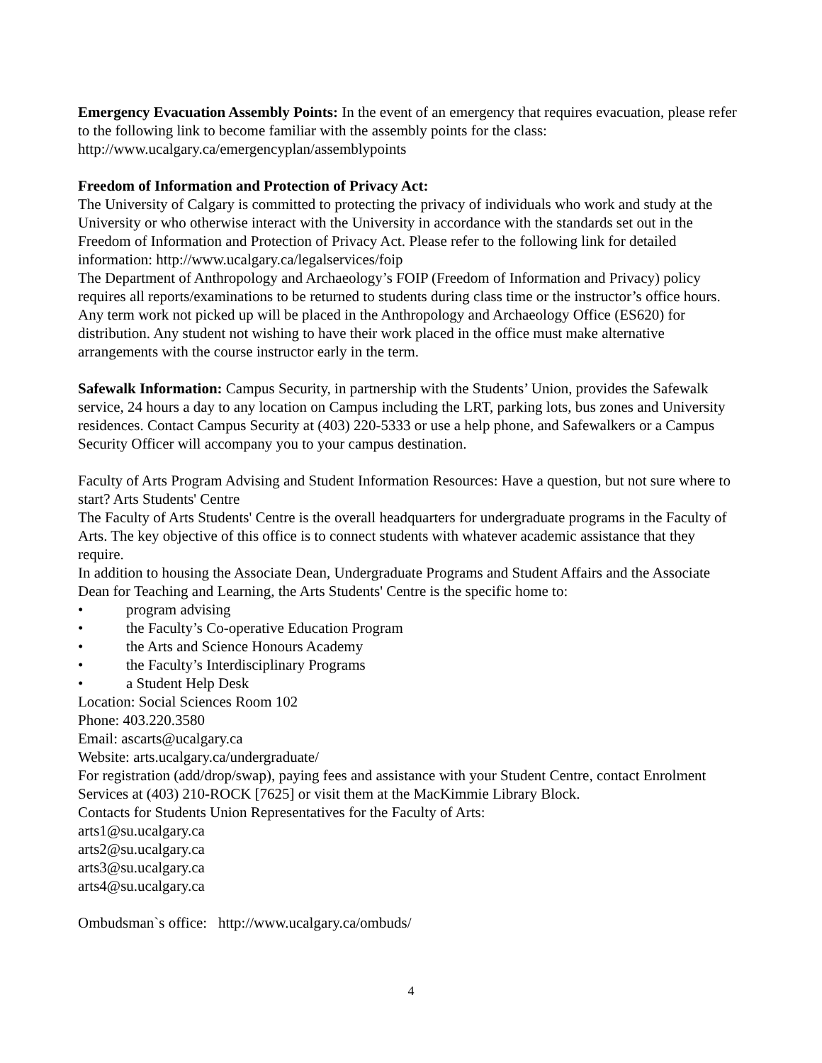Emergency Evacuation Assembly Points: In the event of an emergency that requires evacuation, please refer to the following link to become familiar with the assembly points for the class: http://www.ucalgary.ca/emergencyplan/assemblypoints
Freedom of Information and Protection of Privacy Act:
The University of Calgary is committed to protecting the privacy of individuals who work and study at the University or who otherwise interact with the University in accordance with the standards set out in the Freedom of Information and Protection of Privacy Act. Please refer to the following link for detailed information: http://www.ucalgary.ca/legalservices/foip
The Department of Anthropology and Archaeology’s FOIP (Freedom of Information and Privacy) policy requires all reports/examinations to be returned to students during class time or the instructor’s office hours. Any term work not picked up will be placed in the Anthropology and Archaeology Office (ES620) for distribution. Any student not wishing to have their work placed in the office must make alternative arrangements with the course instructor early in the term.
Safewalk Information: Campus Security, in partnership with the Students’ Union, provides the Safewalk service, 24 hours a day to any location on Campus including the LRT, parking lots, bus zones and University residences. Contact Campus Security at (403) 220-5333 or use a help phone, and Safewalkers or a Campus Security Officer will accompany you to your campus destination.
Faculty of Arts Program Advising and Student Information Resources: Have a question, but not sure where to start? Arts Students' Centre
The Faculty of Arts Students' Centre is the overall headquarters for undergraduate programs in the Faculty of Arts. The key objective of this office is to connect students with whatever academic assistance that they require.
In addition to housing the Associate Dean, Undergraduate Programs and Student Affairs and the Associate Dean for Teaching and Learning, the Arts Students' Centre is the specific home to:
• program advising
• the Faculty’s Co-operative Education Program
• the Arts and Science Honours Academy
• the Faculty’s Interdisciplinary Programs
• a Student Help Desk
Location: Social Sciences Room 102
Phone: 403.220.3580
Email: ascarts@ucalgary.ca
Website: arts.ucalgary.ca/undergraduate/
For registration (add/drop/swap), paying fees and assistance with your Student Centre, contact Enrolment Services at (403) 210-ROCK [7625] or visit them at the MacKimmie Library Block.
Contacts for Students Union Representatives for the Faculty of Arts:
arts1@su.ucalgary.ca
arts2@su.ucalgary.ca
arts3@su.ucalgary.ca
arts4@su.ucalgary.ca
Ombudsman`s office: http://www.ucalgary.ca/ombuds/
4